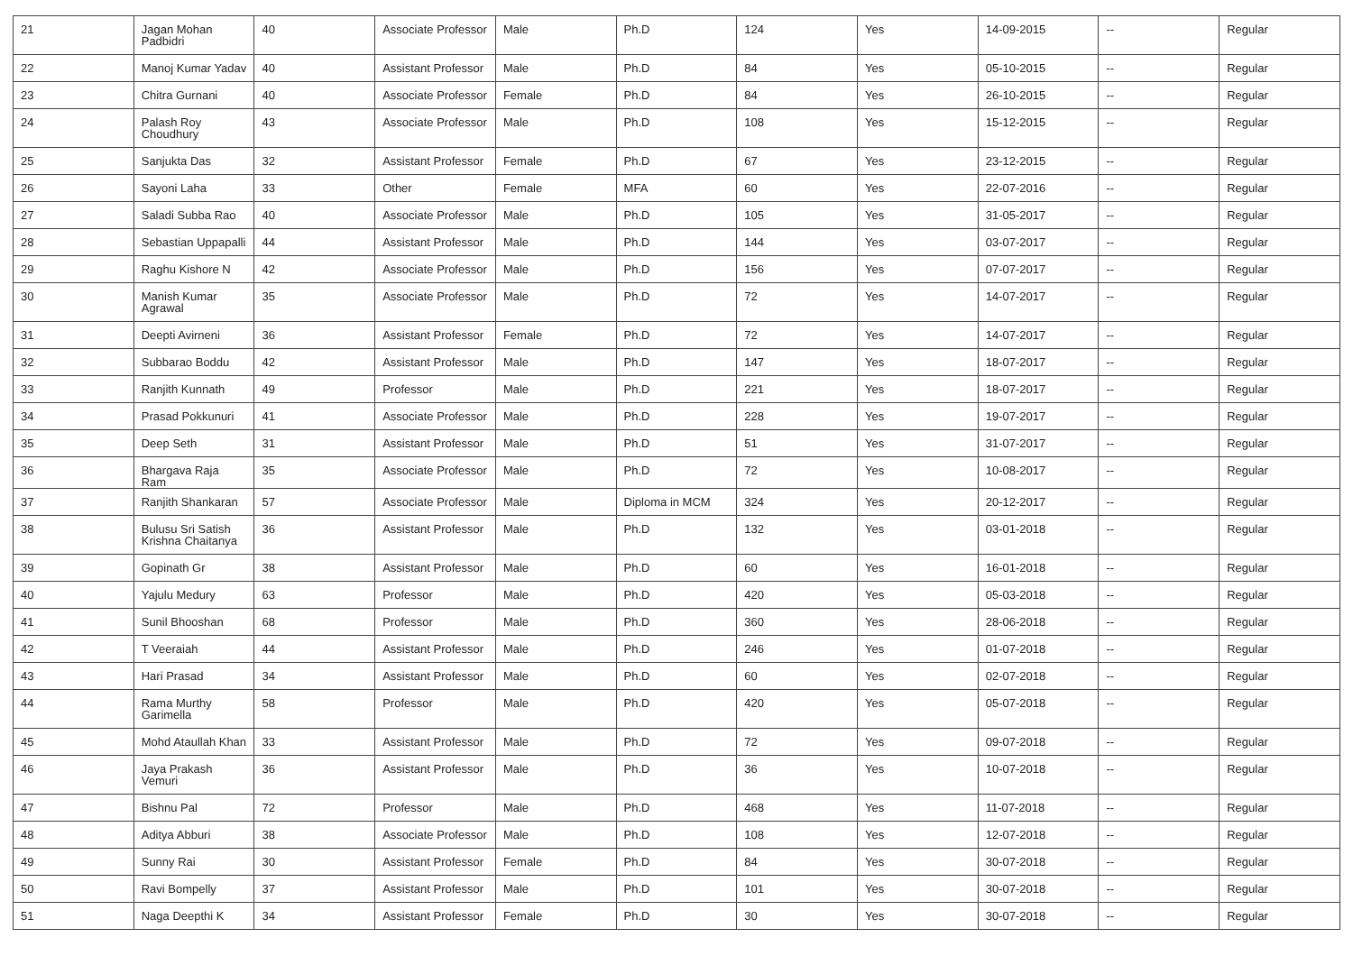| 21 | Jagan Mohan Padbidri | 40 | Associate Professor | Male | Ph.D | 124 | Yes | 14-09-2015 | -- | Regular |
| 22 | Manoj Kumar Yadav | 40 | Assistant Professor | Male | Ph.D | 84 | Yes | 05-10-2015 | -- | Regular |
| 23 | Chitra Gurnani | 40 | Associate Professor | Female | Ph.D | 84 | Yes | 26-10-2015 | -- | Regular |
| 24 | Palash Roy Choudhury | 43 | Associate Professor | Male | Ph.D | 108 | Yes | 15-12-2015 | -- | Regular |
| 25 | Sanjukta Das | 32 | Assistant Professor | Female | Ph.D | 67 | Yes | 23-12-2015 | -- | Regular |
| 26 | Sayoni Laha | 33 | Other | Female | MFA | 60 | Yes | 22-07-2016 | -- | Regular |
| 27 | Saladi Subba Rao | 40 | Associate Professor | Male | Ph.D | 105 | Yes | 31-05-2017 | -- | Regular |
| 28 | Sebastian Uppapalli | 44 | Assistant Professor | Male | Ph.D | 144 | Yes | 03-07-2017 | -- | Regular |
| 29 | Raghu Kishore N | 42 | Associate Professor | Male | Ph.D | 156 | Yes | 07-07-2017 | -- | Regular |
| 30 | Manish Kumar Agrawal | 35 | Associate Professor | Male | Ph.D | 72 | Yes | 14-07-2017 | -- | Regular |
| 31 | Deepti Avirneni | 36 | Assistant Professor | Female | Ph.D | 72 | Yes | 14-07-2017 | -- | Regular |
| 32 | Subbarao Boddu | 42 | Assistant Professor | Male | Ph.D | 147 | Yes | 18-07-2017 | -- | Regular |
| 33 | Ranjith Kunnath | 49 | Professor | Male | Ph.D | 221 | Yes | 18-07-2017 | -- | Regular |
| 34 | Prasad Pokkunuri | 41 | Associate Professor | Male | Ph.D | 228 | Yes | 19-07-2017 | -- | Regular |
| 35 | Deep Seth | 31 | Assistant Professor | Male | Ph.D | 51 | Yes | 31-07-2017 | -- | Regular |
| 36 | Bhargava Raja Ram | 35 | Associate Professor | Male | Ph.D | 72 | Yes | 10-08-2017 | -- | Regular |
| 37 | Ranjith Shankaran | 57 | Associate Professor | Male | Diploma in MCM | 324 | Yes | 20-12-2017 | -- | Regular |
| 38 | Bulusu Sri Satish Krishna Chaitanya | 36 | Assistant Professor | Male | Ph.D | 132 | Yes | 03-01-2018 | -- | Regular |
| 39 | Gopinath Gr | 38 | Assistant Professor | Male | Ph.D | 60 | Yes | 16-01-2018 | -- | Regular |
| 40 | Yajulu Medury | 63 | Professor | Male | Ph.D | 420 | Yes | 05-03-2018 | -- | Regular |
| 41 | Sunil Bhooshan | 68 | Professor | Male | Ph.D | 360 | Yes | 28-06-2018 | -- | Regular |
| 42 | T Veeraiah | 44 | Assistant Professor | Male | Ph.D | 246 | Yes | 01-07-2018 | -- | Regular |
| 43 | Hari Prasad | 34 | Assistant Professor | Male | Ph.D | 60 | Yes | 02-07-2018 | -- | Regular |
| 44 | Rama Murthy Garimella | 58 | Professor | Male | Ph.D | 420 | Yes | 05-07-2018 | -- | Regular |
| 45 | Mohd Ataullah Khan | 33 | Assistant Professor | Male | Ph.D | 72 | Yes | 09-07-2018 | -- | Regular |
| 46 | Jaya Prakash Vemuri | 36 | Assistant Professor | Male | Ph.D | 36 | Yes | 10-07-2018 | -- | Regular |
| 47 | Bishnu Pal | 72 | Professor | Male | Ph.D | 468 | Yes | 11-07-2018 | -- | Regular |
| 48 | Aditya Abburi | 38 | Associate Professor | Male | Ph.D | 108 | Yes | 12-07-2018 | -- | Regular |
| 49 | Sunny Rai | 30 | Assistant Professor | Female | Ph.D | 84 | Yes | 30-07-2018 | -- | Regular |
| 50 | Ravi Bompelly | 37 | Assistant Professor | Male | Ph.D | 101 | Yes | 30-07-2018 | -- | Regular |
| 51 | Naga Deepthi K | 34 | Assistant Professor | Female | Ph.D | 30 | Yes | 30-07-2018 | -- | Regular |